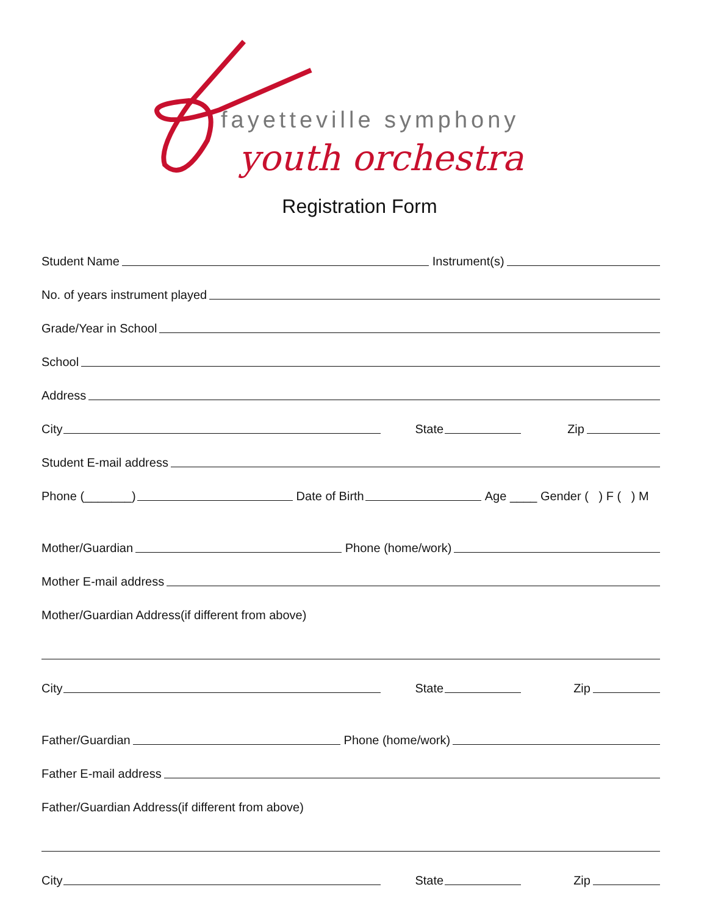fayetteville symphony
youth orchestra
Registration Form
Student Name Instrument(s)
No. of years instrument played
Grade/Year in School
School
Address
City State Zip
Student E-mail address
Phone (_______) Date of Birth Age ____ Gender ( ) F ( ) M
Mother/Guardian Phone (home/work)
Mother E-mail address
Mother/Guardian Address(if different from above)
City State Zip
Father/Guardian Phone (home/work)
Father E-mail address
Father/Guardian Address(if different from above)
City State Zip